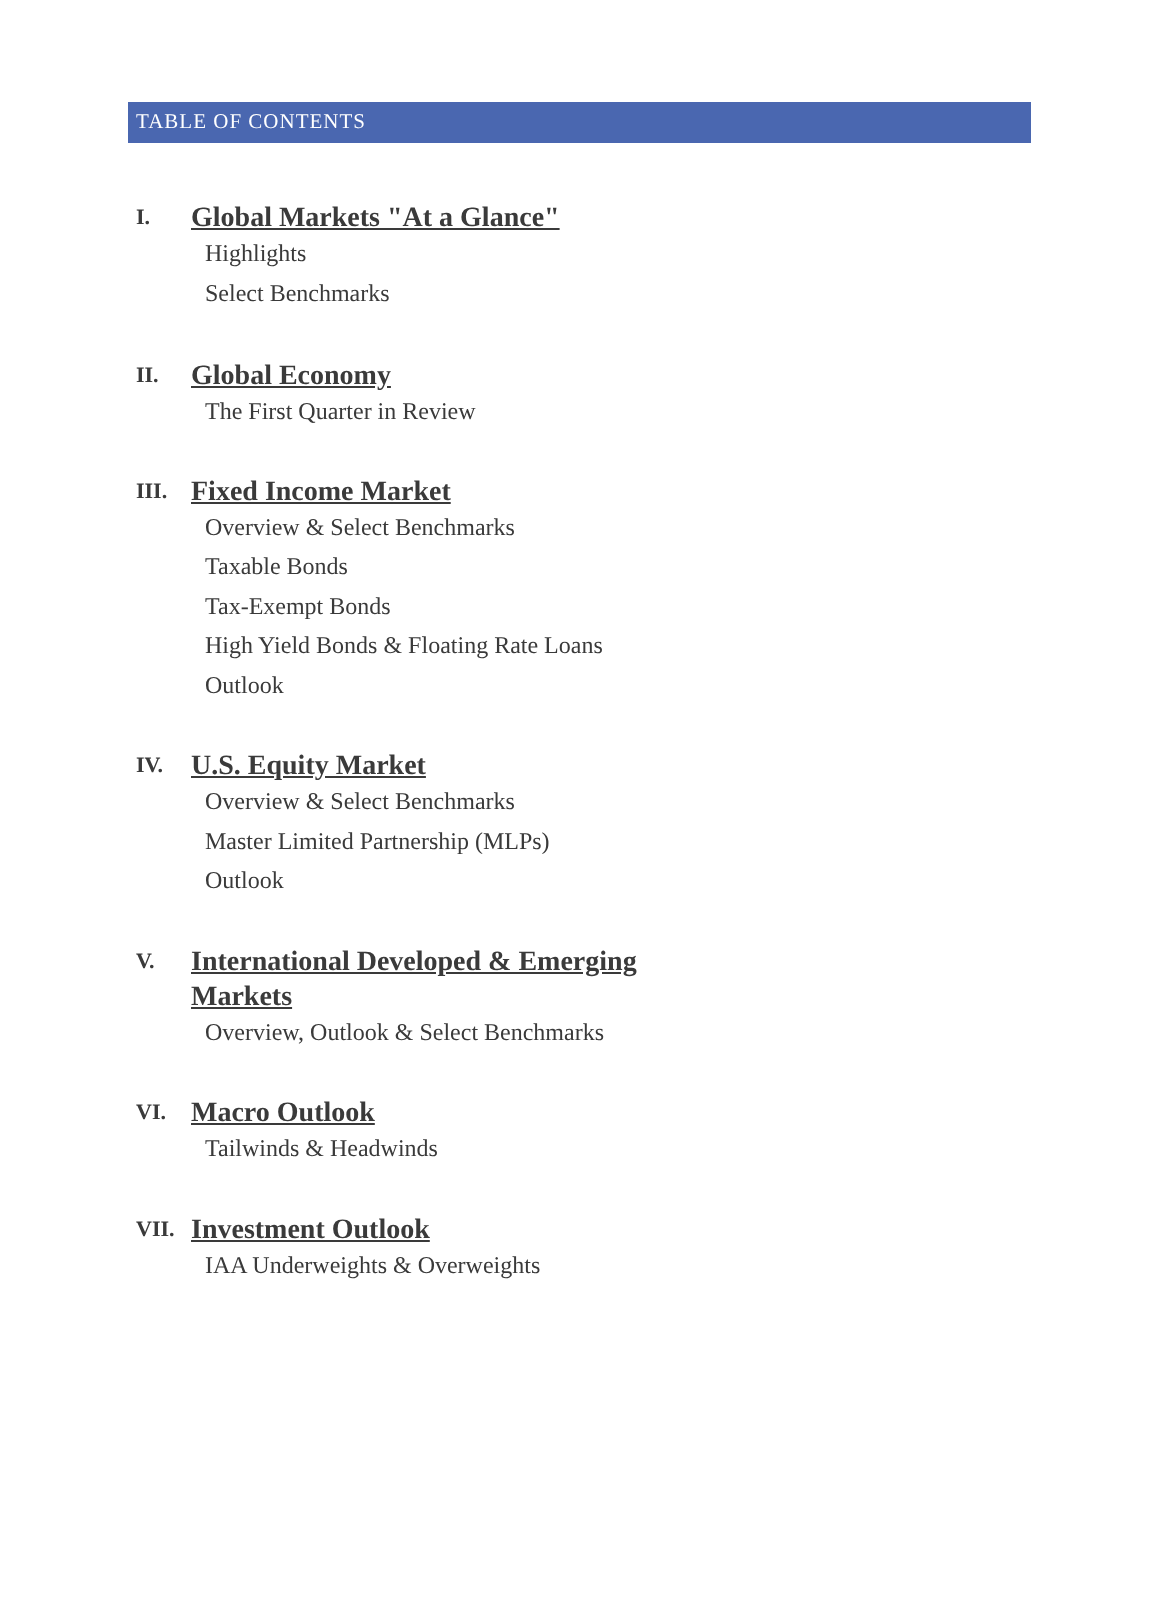TABLE OF CONTENTS
I. Global Markets "At a Glance"
Highlights
Select Benchmarks
II. Global Economy
The First Quarter in Review
III. Fixed Income Market
Overview & Select Benchmarks
Taxable Bonds
Tax-Exempt Bonds
High Yield Bonds & Floating Rate Loans
Outlook
IV. U.S. Equity Market
Overview & Select Benchmarks
Master Limited Partnership (MLPs)
Outlook
V. International Developed & Emerging Markets
Overview, Outlook & Select Benchmarks
VI. Macro Outlook
Tailwinds & Headwinds
VII. Investment Outlook
IAA Underweights & Overweights